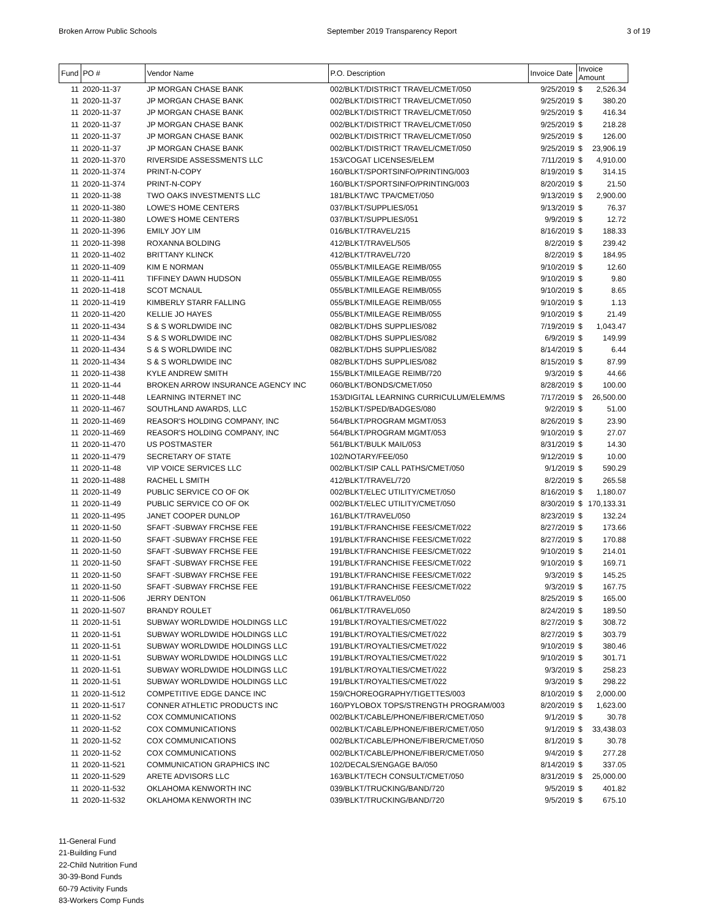Broken Arrow Public Schools September 2019 Transparency Report 3 of 19
| Fund | PO # | Vendor Name | P.O. Description | Invoice Date | Invoice Amount | |
| --- | --- | --- | --- | --- | --- | --- |
| 11 | 2020-11-37 | JP MORGAN CHASE BANK | 002/BLKT/DISTRICT TRAVEL/CMET/050 | 9/25/2019 | $ | 2,526.34 |
| 11 | 2020-11-37 | JP MORGAN CHASE BANK | 002/BLKT/DISTRICT TRAVEL/CMET/050 | 9/25/2019 | $ | 380.20 |
| 11 | 2020-11-37 | JP MORGAN CHASE BANK | 002/BLKT/DISTRICT TRAVEL/CMET/050 | 9/25/2019 | $ | 416.34 |
| 11 | 2020-11-37 | JP MORGAN CHASE BANK | 002/BLKT/DISTRICT TRAVEL/CMET/050 | 9/25/2019 | $ | 218.28 |
| 11 | 2020-11-37 | JP MORGAN CHASE BANK | 002/BLKT/DISTRICT TRAVEL/CMET/050 | 9/25/2019 | $ | 126.00 |
| 11 | 2020-11-37 | JP MORGAN CHASE BANK | 002/BLKT/DISTRICT TRAVEL/CMET/050 | 9/25/2019 | $ | 23,906.19 |
| 11 | 2020-11-370 | RIVERSIDE ASSESSMENTS LLC | 153/COGAT LICENSES/ELEM | 7/11/2019 | $ | 4,910.00 |
| 11 | 2020-11-374 | PRINT-N-COPY | 160/BLKT/SPORTSINFO/PRINTING/003 | 8/19/2019 | $ | 314.15 |
| 11 | 2020-11-374 | PRINT-N-COPY | 160/BLKT/SPORTSINFO/PRINTING/003 | 8/20/2019 | $ | 21.50 |
| 11 | 2020-11-38 | TWO OAKS INVESTMENTS LLC | 181/BLKT/WC TPA/CMET/050 | 9/13/2019 | $ | 2,900.00 |
| 11 | 2020-11-380 | LOWE'S HOME CENTERS | 037/BLKT/SUPPLIES/051 | 9/13/2019 | $ | 76.37 |
| 11 | 2020-11-380 | LOWE'S HOME CENTERS | 037/BLKT/SUPPLIES/051 | 9/9/2019 | $ | 12.72 |
| 11 | 2020-11-396 | EMILY JOY LIM | 016/BLKT/TRAVEL/215 | 8/16/2019 | $ | 188.33 |
| 11 | 2020-11-398 | ROXANNA BOLDING | 412/BLKT/TRAVEL/505 | 8/2/2019 | $ | 239.42 |
| 11 | 2020-11-402 | BRITTANY KLINCK | 412/BLKT/TRAVEL/720 | 8/2/2019 | $ | 184.95 |
| 11 | 2020-11-409 | KIM E NORMAN | 055/BLKT/MILEAGE REIMB/055 | 9/10/2019 | $ | 12.60 |
| 11 | 2020-11-411 | TIFFINEY DAWN HUDSON | 055/BLKT/MILEAGE REIMB/055 | 9/10/2019 | $ | 9.80 |
| 11 | 2020-11-418 | SCOT MCNAUL | 055/BLKT/MILEAGE REIMB/055 | 9/10/2019 | $ | 8.65 |
| 11 | 2020-11-419 | KIMBERLY STARR FALLING | 055/BLKT/MILEAGE REIMB/055 | 9/10/2019 | $ | 1.13 |
| 11 | 2020-11-420 | KELLIE JO HAYES | 055/BLKT/MILEAGE REIMB/055 | 9/10/2019 | $ | 21.49 |
| 11 | 2020-11-434 | S & S WORLDWIDE INC | 082/BLKT/DHS SUPPLIES/082 | 7/19/2019 | $ | 1,043.47 |
| 11 | 2020-11-434 | S & S WORLDWIDE INC | 082/BLKT/DHS SUPPLIES/082 | 6/9/2019 | $ | 149.99 |
| 11 | 2020-11-434 | S & S WORLDWIDE INC | 082/BLKT/DHS SUPPLIES/082 | 8/14/2019 | $ | 6.44 |
| 11 | 2020-11-434 | S & S WORLDWIDE INC | 082/BLKT/DHS SUPPLIES/082 | 8/15/2019 | $ | 87.99 |
| 11 | 2020-11-438 | KYLE ANDREW SMITH | 155/BLKT/MILEAGE REIMB/720 | 9/3/2019 | $ | 44.66 |
| 11 | 2020-11-44 | BROKEN ARROW INSURANCE AGENCY INC | 060/BLKT/BONDS/CMET/050 | 8/28/2019 | $ | 100.00 |
| 11 | 2020-11-448 | LEARNING INTERNET INC | 153/DIGITAL LEARNING CURRICULUM/ELEM/MS | 7/17/2019 | $ | 26,500.00 |
| 11 | 2020-11-467 | SOUTHLAND AWARDS, LLC | 152/BLKT/SPED/BADGES/080 | 9/2/2019 | $ | 51.00 |
| 11 | 2020-11-469 | REASOR'S HOLDING COMPANY, INC | 564/BLKT/PROGRAM MGMT/053 | 8/26/2019 | $ | 23.90 |
| 11 | 2020-11-469 | REASOR'S HOLDING COMPANY, INC | 564/BLKT/PROGRAM MGMT/053 | 9/10/2019 | $ | 27.07 |
| 11 | 2020-11-470 | US POSTMASTER | 561/BLKT/BULK MAIL/053 | 8/31/2019 | $ | 14.30 |
| 11 | 2020-11-479 | SECRETARY OF STATE | 102/NOTARY/FEE/050 | 9/12/2019 | $ | 10.00 |
| 11 | 2020-11-48 | VIP VOICE SERVICES LLC | 002/BLKT/SIP CALL PATHS/CMET/050 | 9/1/2019 | $ | 590.29 |
| 11 | 2020-11-488 | RACHEL L SMITH | 412/BLKT/TRAVEL/720 | 8/2/2019 | $ | 265.58 |
| 11 | 2020-11-49 | PUBLIC SERVICE CO OF OK | 002/BLKT/ELEC UTILITY/CMET/050 | 8/16/2019 | $ | 1,180.07 |
| 11 | 2020-11-49 | PUBLIC SERVICE CO OF OK | 002/BLKT/ELEC UTILITY/CMET/050 | 8/30/2019 | $ | 170,133.31 |
| 11 | 2020-11-495 | JANET COOPER DUNLOP | 161/BLKT/TRAVEL/050 | 8/23/2019 | $ | 132.24 |
| 11 | 2020-11-50 | SFAFT -SUBWAY FRCHSE FEE | 191/BLKT/FRANCHISE FEES/CMET/022 | 8/27/2019 | $ | 173.66 |
| 11 | 2020-11-50 | SFAFT -SUBWAY FRCHSE FEE | 191/BLKT/FRANCHISE FEES/CMET/022 | 8/27/2019 | $ | 170.88 |
| 11 | 2020-11-50 | SFAFT -SUBWAY FRCHSE FEE | 191/BLKT/FRANCHISE FEES/CMET/022 | 9/10/2019 | $ | 214.01 |
| 11 | 2020-11-50 | SFAFT -SUBWAY FRCHSE FEE | 191/BLKT/FRANCHISE FEES/CMET/022 | 9/10/2019 | $ | 169.71 |
| 11 | 2020-11-50 | SFAFT -SUBWAY FRCHSE FEE | 191/BLKT/FRANCHISE FEES/CMET/022 | 9/3/2019 | $ | 145.25 |
| 11 | 2020-11-50 | SFAFT -SUBWAY FRCHSE FEE | 191/BLKT/FRANCHISE FEES/CMET/022 | 9/3/2019 | $ | 167.75 |
| 11 | 2020-11-506 | JERRY DENTON | 061/BLKT/TRAVEL/050 | 8/25/2019 | $ | 165.00 |
| 11 | 2020-11-507 | BRANDY ROULET | 061/BLKT/TRAVEL/050 | 8/24/2019 | $ | 189.50 |
| 11 | 2020-11-51 | SUBWAY WORLDWIDE HOLDINGS LLC | 191/BLKT/ROYALTIES/CMET/022 | 8/27/2019 | $ | 308.72 |
| 11 | 2020-11-51 | SUBWAY WORLDWIDE HOLDINGS LLC | 191/BLKT/ROYALTIES/CMET/022 | 8/27/2019 | $ | 303.79 |
| 11 | 2020-11-51 | SUBWAY WORLDWIDE HOLDINGS LLC | 191/BLKT/ROYALTIES/CMET/022 | 9/10/2019 | $ | 380.46 |
| 11 | 2020-11-51 | SUBWAY WORLDWIDE HOLDINGS LLC | 191/BLKT/ROYALTIES/CMET/022 | 9/10/2019 | $ | 301.71 |
| 11 | 2020-11-51 | SUBWAY WORLDWIDE HOLDINGS LLC | 191/BLKT/ROYALTIES/CMET/022 | 9/3/2019 | $ | 258.23 |
| 11 | 2020-11-51 | SUBWAY WORLDWIDE HOLDINGS LLC | 191/BLKT/ROYALTIES/CMET/022 | 9/3/2019 | $ | 298.22 |
| 11 | 2020-11-512 | COMPETITIVE EDGE DANCE INC | 159/CHOREOGRAPHY/TIGETTES/003 | 8/10/2019 | $ | 2,000.00 |
| 11 | 2020-11-517 | CONNER ATHLETIC PRODUCTS INC | 160/PYLOBOX TOPS/STRENGTH PROGRAM/003 | 8/20/2019 | $ | 1,623.00 |
| 11 | 2020-11-52 | COX COMMUNICATIONS | 002/BLKT/CABLE/PHONE/FIBER/CMET/050 | 9/1/2019 | $ | 30.78 |
| 11 | 2020-11-52 | COX COMMUNICATIONS | 002/BLKT/CABLE/PHONE/FIBER/CMET/050 | 9/1/2019 | $ | 33,438.03 |
| 11 | 2020-11-52 | COX COMMUNICATIONS | 002/BLKT/CABLE/PHONE/FIBER/CMET/050 | 8/1/2019 | $ | 30.78 |
| 11 | 2020-11-52 | COX COMMUNICATIONS | 002/BLKT/CABLE/PHONE/FIBER/CMET/050 | 9/4/2019 | $ | 277.28 |
| 11 | 2020-11-521 | COMMUNICATION GRAPHICS INC | 102/DECALS/ENGAGE BA/050 | 8/14/2019 | $ | 337.05 |
| 11 | 2020-11-529 | ARETE ADVISORS LLC | 163/BLKT/TECH CONSULT/CMET/050 | 8/31/2019 | $ | 25,000.00 |
| 11 | 2020-11-532 | OKLAHOMA KENWORTH INC | 039/BLKT/TRUCKING/BAND/720 | 9/5/2019 | $ | 401.82 |
| 11 | 2020-11-532 | OKLAHOMA KENWORTH INC | 039/BLKT/TRUCKING/BAND/720 | 9/5/2019 | $ | 675.10 |
11-General Fund
21-Building Fund
22-Child Nutrition Fund
30-39-Bond Funds
60-79 Activity Funds
83-Workers Comp Funds